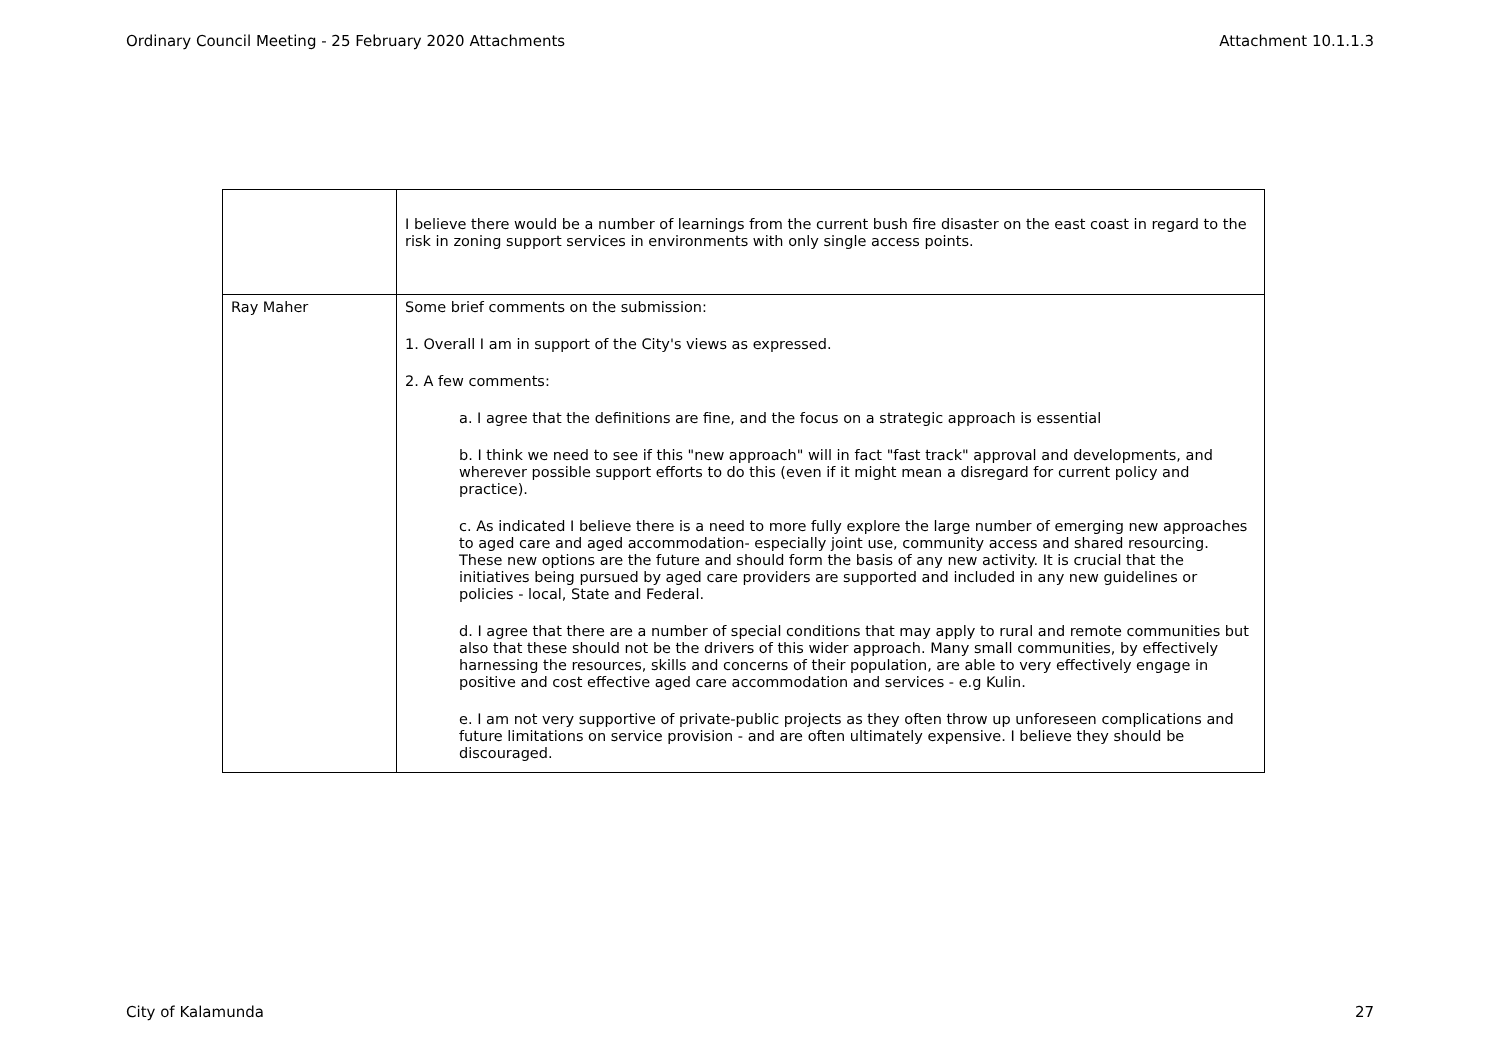Ordinary Council Meeting - 25 February 2020 Attachments Attachment 10.1.1.3
| | I believe there would be a number of learnings from the current bush fire disaster on the east coast in regard to the risk in zoning support services in environments with only single access points. |
| Ray Maher | Some brief comments on the submission: 1. Overall I am in support of the City's views as expressed. 2. A few comments: a. I agree that the definitions are fine, and the focus on a strategic approach is essential b. I think we need to see if this "new approach" will in fact "fast track" approval and developments, and wherever possible support efforts to do this (even if it might mean a disregard for current policy and practice). c. As indicated I believe there is a need to more fully explore the large number of emerging new approaches to aged care and aged accommodation- especially joint use, community access and shared resourcing. These new options are the future and should form the basis of any new activity. It is crucial that the initiatives being pursued by aged care providers are supported and included in any new guidelines or policies - local, State and Federal. d. I agree that there are a number of special conditions that may apply to rural and remote communities but also that these should not be the drivers of this wider approach. Many small communities, by effectively harnessing the resources, skills and concerns of their population, are able to very effectively engage in positive and cost effective aged care accommodation and services - e.g Kulin. e. I am not very supportive of private-public projects as they often throw up unforeseen complications and future limitations on service provision - and are often ultimately expensive. I believe they should be discouraged. |
City of Kalamunda 27